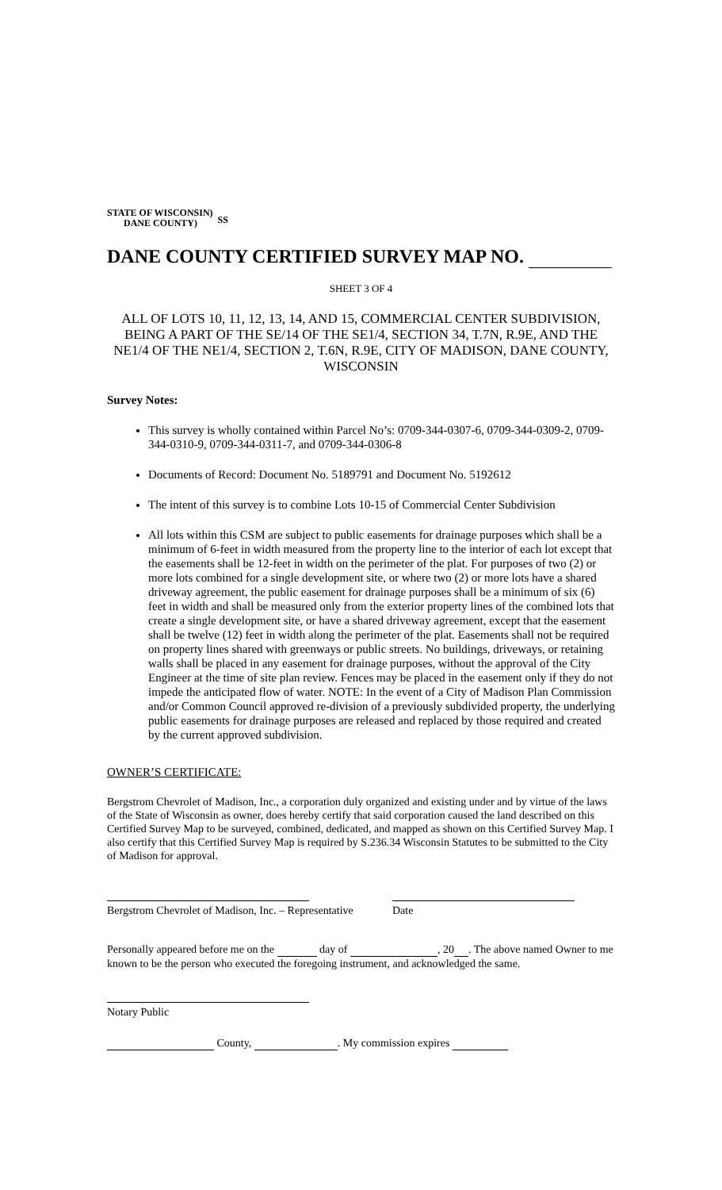STATE OF WISCONSIN)
DANE COUNTY)
SS
DANE COUNTY CERTIFIED SURVEY MAP NO.
SHEET 3 OF 4
ALL OF LOTS 10, 11, 12, 13, 14, AND 15, COMMERCIAL CENTER SUBDIVISION, BEING A PART OF THE SE/14 OF THE SE1/4, SECTION 34, T.7N, R.9E, AND THE NE1/4 OF THE NE1/4, SECTION 2, T.6N, R.9E, CITY OF MADISON, DANE COUNTY, WISCONSIN
Survey Notes:
This survey is wholly contained within Parcel No’s: 0709-344-0307-6, 0709-344-0309-2, 0709-344-0310-9, 0709-344-0311-7, and 0709-344-0306-8
Documents of Record: Document No. 5189791 and Document No. 5192612
The intent of this survey is to combine Lots 10-15 of Commercial Center Subdivision
All lots within this CSM are subject to public easements for drainage purposes which shall be a minimum of 6-feet in width measured from the property line to the interior of each lot except that the easements shall be 12-feet in width on the perimeter of the plat. For purposes of two (2) or more lots combined for a single development site, or where two (2) or more lots have a shared driveway agreement, the public easement for drainage purposes shall be a minimum of six (6) feet in width and shall be measured only from the exterior property lines of the combined lots that create a single development site, or have a shared driveway agreement, except that the easement shall be twelve (12) feet in width along the perimeter of the plat. Easements shall not be required on property lines shared with greenways or public streets. No buildings, driveways, or retaining walls shall be placed in any easement for drainage purposes, without the approval of the City Engineer at the time of site plan review. Fences may be placed in the easement only if they do not impede the anticipated flow of water. NOTE: In the event of a City of Madison Plan Commission and/or Common Council approved re-division of a previously subdivided property, the underlying public easements for drainage purposes are released and replaced by those required and created by the current approved subdivision.
OWNER’S CERTIFICATE:
Bergstrom Chevrolet of Madison, Inc., a corporation duly organized and existing under and by virtue of the laws of the State of Wisconsin as owner, does hereby certify that said corporation caused the land described on this Certified Survey Map to be surveyed, combined, dedicated, and mapped as shown on this Certified Survey Map. I also certify that this Certified Survey Map is required by S.236.34 Wisconsin Statutes to be submitted to the City of Madison for approval.
Bergstrom Chevrolet of Madison, Inc. – Representative Date
Personally appeared before me on the day of , 20 . The above named Owner to me known to be the person who executed the foregoing instrument, and acknowledged the same.
Notary Public
County, . My commission expires